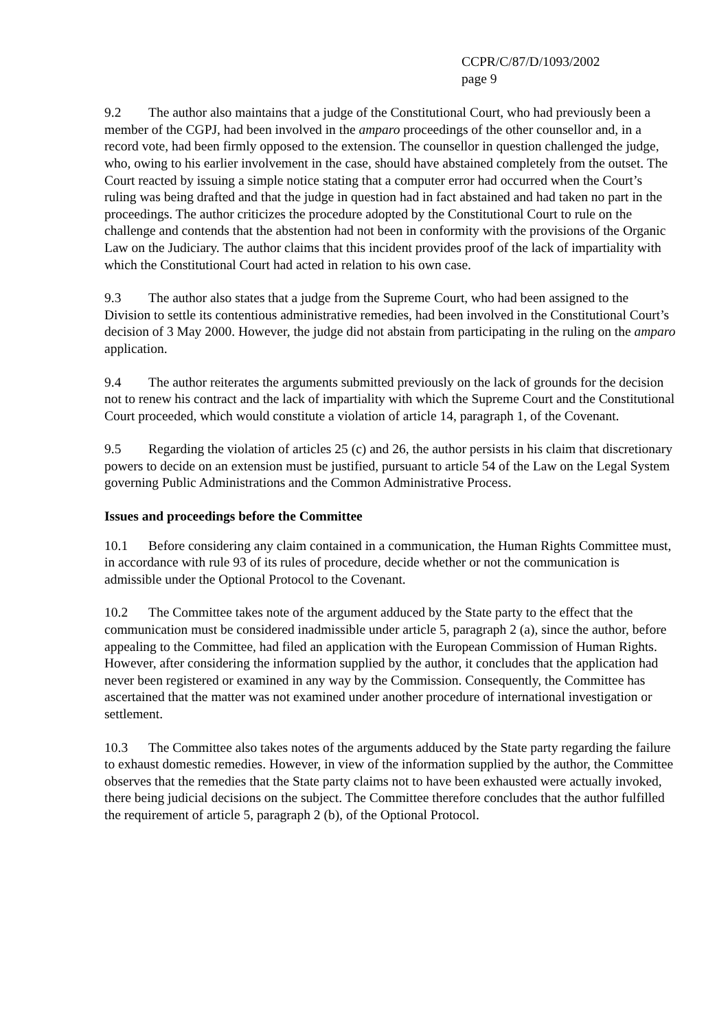CCPR/C/87/D/1093/2002
page 9
9.2 The author also maintains that a judge of the Constitutional Court, who had previously been a member of the CGPJ, had been involved in the amparo proceedings of the other counsellor and, in a record vote, had been firmly opposed to the extension. The counsellor in question challenged the judge, who, owing to his earlier involvement in the case, should have abstained completely from the outset. The Court reacted by issuing a simple notice stating that a computer error had occurred when the Court’s ruling was being drafted and that the judge in question had in fact abstained and had taken no part in the proceedings. The author criticizes the procedure adopted by the Constitutional Court to rule on the challenge and contends that the abstention had not been in conformity with the provisions of the Organic Law on the Judiciary. The author claims that this incident provides proof of the lack of impartiality with which the Constitutional Court had acted in relation to his own case.
9.3 The author also states that a judge from the Supreme Court, who had been assigned to the Division to settle its contentious administrative remedies, had been involved in the Constitutional Court’s decision of 3 May 2000. However, the judge did not abstain from participating in the ruling on the amparo application.
9.4 The author reiterates the arguments submitted previously on the lack of grounds for the decision not to renew his contract and the lack of impartiality with which the Supreme Court and the Constitutional Court proceeded, which would constitute a violation of article 14, paragraph 1, of the Covenant.
9.5 Regarding the violation of articles 25 (c) and 26, the author persists in his claim that discretionary powers to decide on an extension must be justified, pursuant to article 54 of the Law on the Legal System governing Public Administrations and the Common Administrative Process.
Issues and proceedings before the Committee
10.1 Before considering any claim contained in a communication, the Human Rights Committee must, in accordance with rule 93 of its rules of procedure, decide whether or not the communication is admissible under the Optional Protocol to the Covenant.
10.2 The Committee takes note of the argument adduced by the State party to the effect that the communication must be considered inadmissible under article 5, paragraph 2 (a), since the author, before appealing to the Committee, had filed an application with the European Commission of Human Rights. However, after considering the information supplied by the author, it concludes that the application had never been registered or examined in any way by the Commission. Consequently, the Committee has ascertained that the matter was not examined under another procedure of international investigation or settlement.
10.3 The Committee also takes notes of the arguments adduced by the State party regarding the failure to exhaust domestic remedies. However, in view of the information supplied by the author, the Committee observes that the remedies that the State party claims not to have been exhausted were actually invoked, there being judicial decisions on the subject. The Committee therefore concludes that the author fulfilled the requirement of article 5, paragraph 2 (b), of the Optional Protocol.